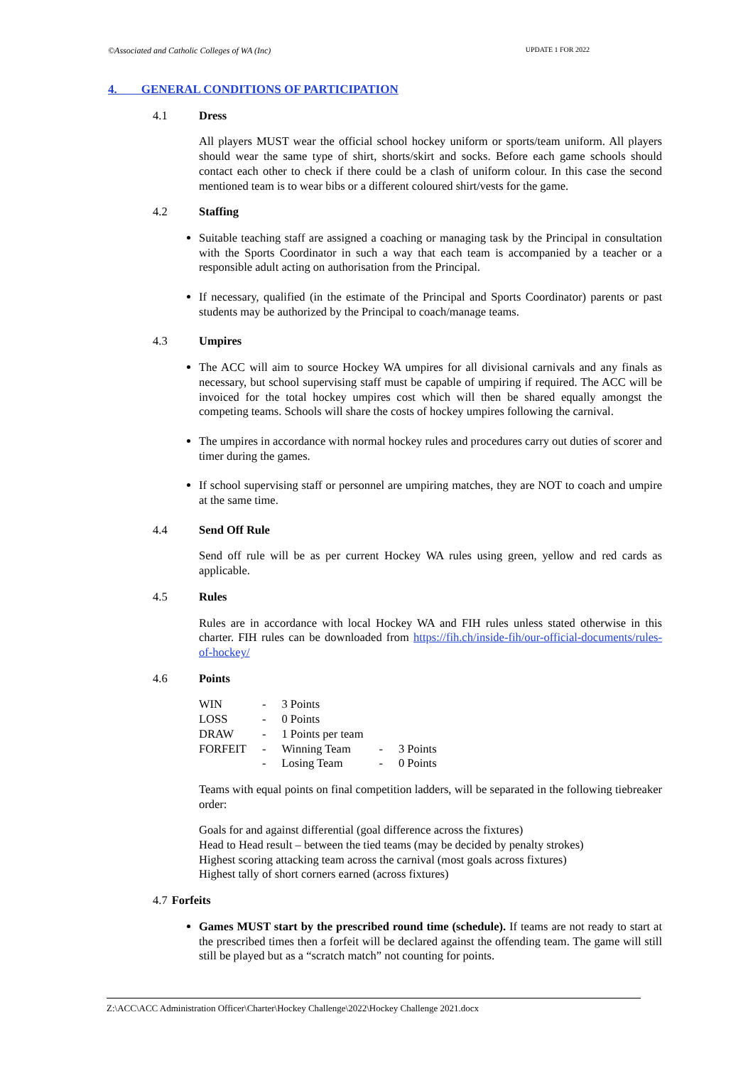©Associated and Catholic Colleges of WA (Inc) UPDATE 1 FOR 2022
4. GENERAL CONDITIONS OF PARTICIPATION
4.1 Dress
All players MUST wear the official school hockey uniform or sports/team uniform. All players should wear the same type of shirt, shorts/skirt and socks. Before each game schools should contact each other to check if there could be a clash of uniform colour. In this case the second mentioned team is to wear bibs or a different coloured shirt/vests for the game.
4.2 Staffing
Suitable teaching staff are assigned a coaching or managing task by the Principal in consultation with the Sports Coordinator in such a way that each team is accompanied by a teacher or a responsible adult acting on authorisation from the Principal.
If necessary, qualified (in the estimate of the Principal and Sports Coordinator) parents or past students may be authorized by the Principal to coach/manage teams.
4.3 Umpires
The ACC will aim to source Hockey WA umpires for all divisional carnivals and any finals as necessary, but school supervising staff must be capable of umpiring if required. The ACC will be invoiced for the total hockey umpires cost which will then be shared equally amongst the competing teams. Schools will share the costs of hockey umpires following the carnival.
The umpires in accordance with normal hockey rules and procedures carry out duties of scorer and timer during the games.
If school supervising staff or personnel are umpiring matches, they are NOT to coach and umpire at the same time.
4.4 Send Off Rule
Send off rule will be as per current Hockey WA rules using green, yellow and red cards as applicable.
4.5 Rules
Rules are in accordance with local Hockey WA and FIH rules unless stated otherwise in this charter. FIH rules can be downloaded from https://fih.ch/inside-fih/our-official-documents/rules-of-hockey/
4.6 Points
| WIN | - | 3 Points | | |
| LOSS | - | 0 Points | | |
| DRAW | - | 1 Points per team | | |
| FORFEIT | - | Winning Team | - | 3 Points |
| | - | Losing Team | - | 0 Points |
Teams with equal points on final competition ladders, will be separated in the following tiebreaker order:
Goals for and against differential (goal difference across the fixtures)
Head to Head result – between the tied teams (may be decided by penalty strokes)
Highest scoring attacking team across the carnival (most goals across fixtures)
Highest tally of short corners earned (across fixtures)
4.7 Forfeits
Games MUST start by the prescribed round time (schedule). If teams are not ready to start at the prescribed times then a forfeit will be declared against the offending team. The game will still still be played but as a “scratch match” not counting for points.
Z:\ACC\ACC Administration Officer\Charter\Hockey Challenge\2022\Hockey Challenge 2021.docx